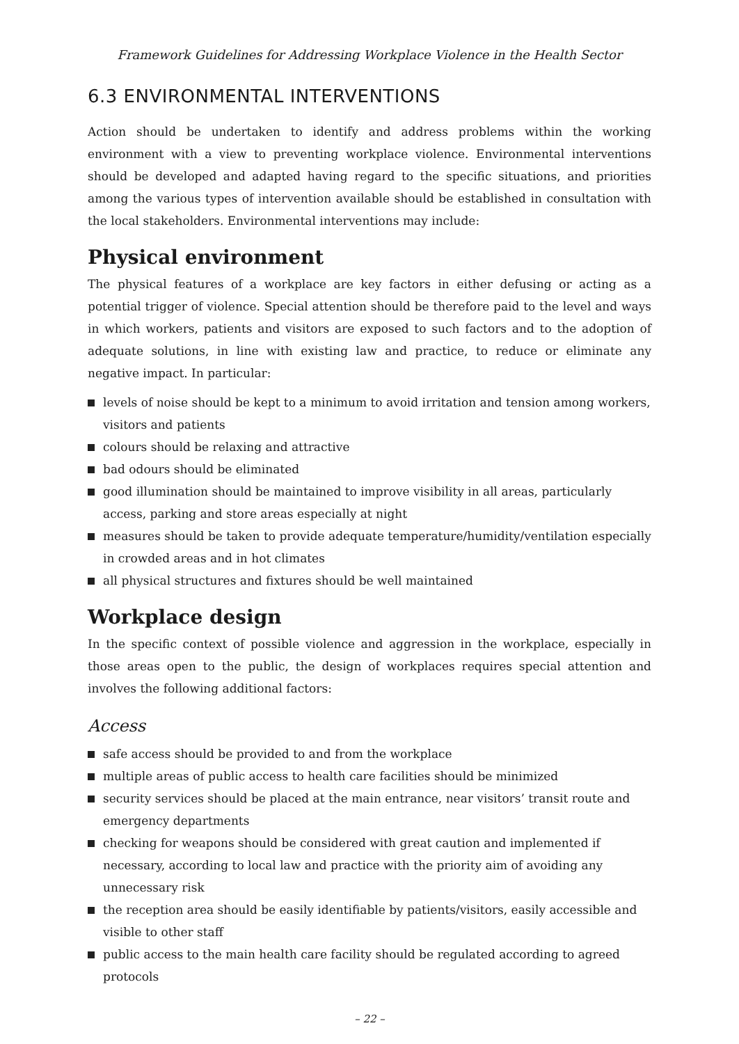Framework Guidelines for Addressing Workplace Violence in the Health Sector
6.3 ENVIRONMENTAL INTERVENTIONS
Action should be undertaken to identify and address problems within the working environment with a view to preventing workplace violence. Environmental interventions should be developed and adapted having regard to the specific situations, and priorities among the various types of intervention available should be established in consultation with the local stakeholders. Environmental interventions may include:
Physical environment
The physical features of a workplace are key factors in either defusing or acting as a potential trigger of violence. Special attention should be therefore paid to the level and ways in which workers, patients and visitors are exposed to such factors and to the adoption of adequate solutions, in line with existing law and practice, to reduce or eliminate any negative impact. In particular:
levels of noise should be kept to a minimum to avoid irritation and tension among workers, visitors and patients
colours should be relaxing and attractive
bad odours should be eliminated
good illumination should be maintained to improve visibility in all areas, particularly access, parking and store areas especially at night
measures should be taken to provide adequate temperature/humidity/ventilation especially in crowded areas and in hot climates
all physical structures and fixtures should be well maintained
Workplace design
In the specific context of possible violence and aggression in the workplace, especially in those areas open to the public, the design of workplaces requires special attention and involves the following additional factors:
Access
safe access should be provided to and from the workplace
multiple areas of public access to health care facilities should be minimized
security services should be placed at the main entrance, near visitors’ transit route and emergency departments
checking for weapons should be considered with great caution and implemented if necessary, according to local law and practice with the priority aim of avoiding any unnecessary risk
the reception area should be easily identifiable by patients/visitors, easily accessible and visible to other staff
public access to the main health care facility should be regulated according to agreed protocols
– 22 –